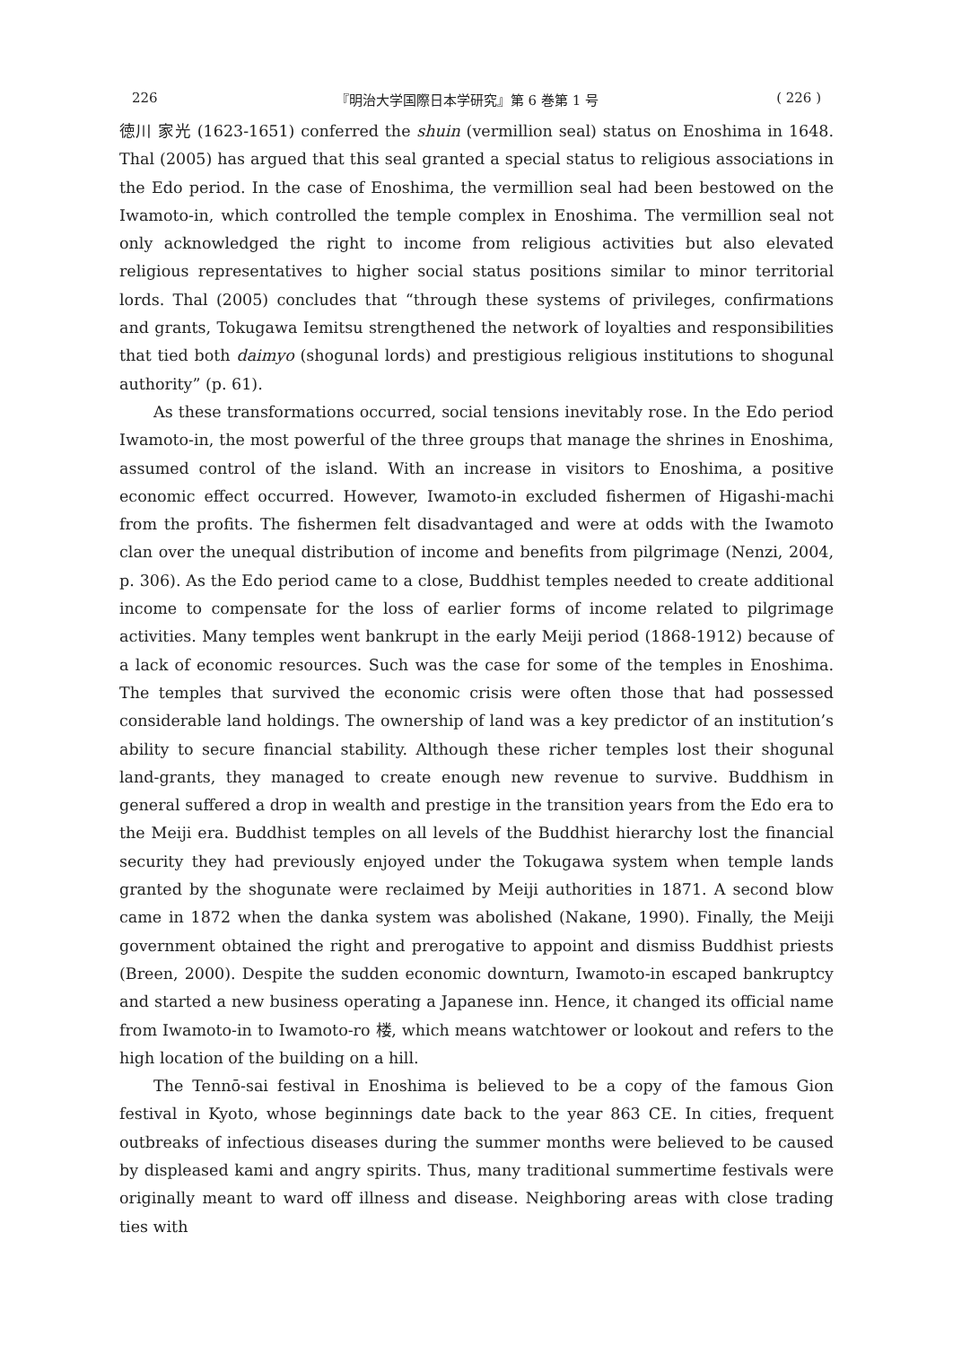226 『明治大学国際日本学研究』第 6 巻第 1 号 ( 226 )
徳川 家光 (1623-1651) conferred the shuin (vermillion seal) status on Enoshima in 1648. Thal (2005) has argued that this seal granted a special status to religious associations in the Edo period. In the case of Enoshima, the vermillion seal had been bestowed on the Iwamoto-in, which controlled the temple complex in Enoshima. The vermillion seal not only acknowledged the right to income from religious activities but also elevated religious representatives to higher social status positions similar to minor territorial lords. Thal (2005) concludes that “through these systems of privileges, confirmations and grants, Tokugawa Iemitsu strengthened the network of loyalties and responsibilities that tied both daimyo (shogunal lords) and prestigious religious institutions to shogunal authority” (p. 61).
As these transformations occurred, social tensions inevitably rose. In the Edo period Iwamoto-in, the most powerful of the three groups that manage the shrines in Enoshima, assumed control of the island. With an increase in visitors to Enoshima, a positive economic effect occurred. However, Iwamoto-in excluded fishermen of Higashi-machi from the profits. The fishermen felt disadvantaged and were at odds with the Iwamoto clan over the unequal distribution of income and benefits from pilgrimage (Nenzi, 2004, p. 306). As the Edo period came to a close, Buddhist temples needed to create additional income to compensate for the loss of earlier forms of income related to pilgrimage activities. Many temples went bankrupt in the early Meiji period (1868-1912) because of a lack of economic resources. Such was the case for some of the temples in Enoshima. The temples that survived the economic crisis were often those that had possessed considerable land holdings. The ownership of land was a key predictor of an institution’s ability to secure financial stability. Although these richer temples lost their shogunal land-grants, they managed to create enough new revenue to survive. Buddhism in general suffered a drop in wealth and prestige in the transition years from the Edo era to the Meiji era. Buddhist temples on all levels of the Buddhist hierarchy lost the financial security they had previously enjoyed under the Tokugawa system when temple lands granted by the shogunate were reclaimed by Meiji authorities in 1871. A second blow came in 1872 when the danka system was abolished (Nakane, 1990). Finally, the Meiji government obtained the right and prerogative to appoint and dismiss Buddhist priests (Breen, 2000). Despite the sudden economic downturn, Iwamoto-in escaped bankruptcy and started a new business operating a Japanese inn. Hence, it changed its official name from Iwamoto-in to Iwamoto-ro 楼, which means watchtower or lookout and refers to the high location of the building on a hill.
The Tennō-sai festival in Enoshima is believed to be a copy of the famous Gion festival in Kyoto, whose beginnings date back to the year 863 CE. In cities, frequent outbreaks of infectious diseases during the summer months were believed to be caused by displeased kami and angry spirits. Thus, many traditional summertime festivals were originally meant to ward off illness and disease. Neighboring areas with close trading ties with